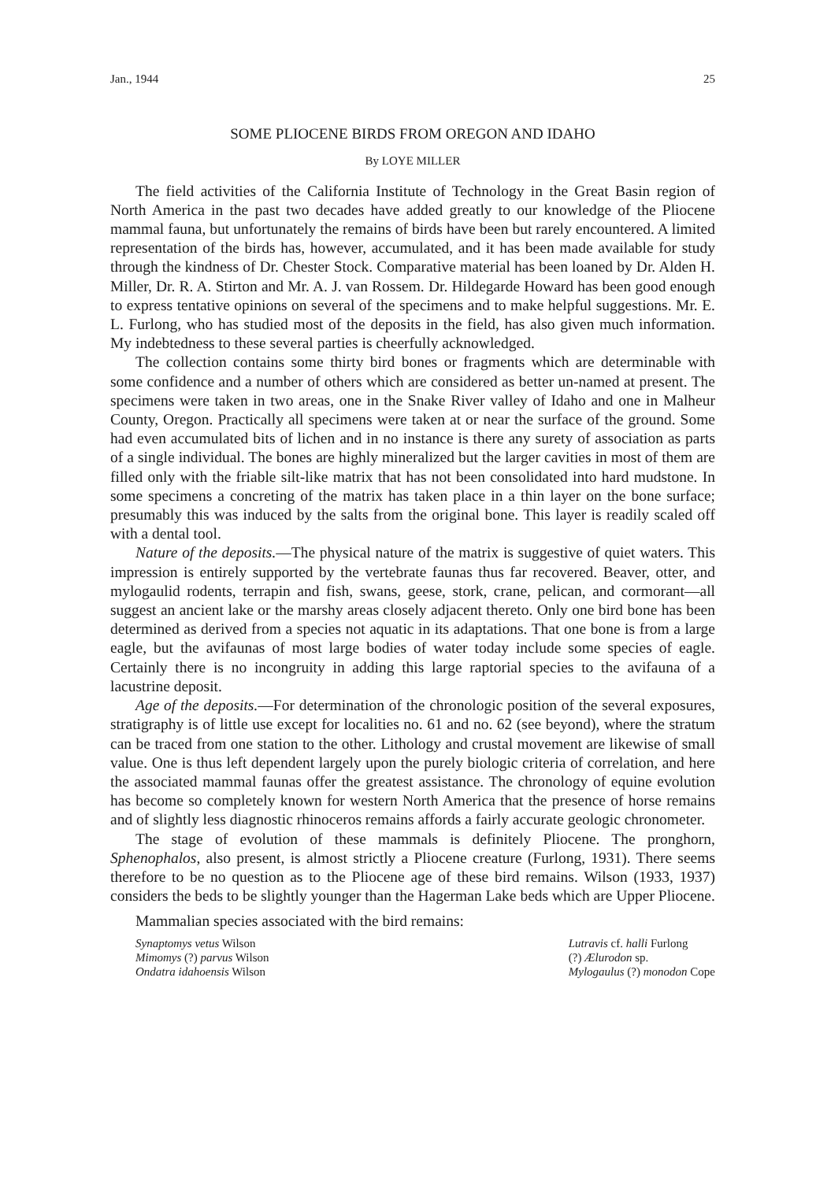Jan., 1944 25
SOME PLIOCENE BIRDS FROM OREGON AND IDAHO
By LOYE MILLER
The field activities of the California Institute of Technology in the Great Basin region of North America in the past two decades have added greatly to our knowledge of the Pliocene mammal fauna, but unfortunately the remains of birds have been but rarely encountered. A limited representation of the birds has, however, accumulated, and it has been made available for study through the kindness of Dr. Chester Stock. Comparative material has been loaned by Dr. Alden H. Miller, Dr. R. A. Stirton and Mr. A. J. van Rossem. Dr. Hildegarde Howard has been good enough to express tentative opinions on several of the specimens and to make helpful suggestions. Mr. E. L. Furlong, who has studied most of the deposits in the field, has also given much information. My indebtedness to these several parties is cheerfully acknowledged.
The collection contains some thirty bird bones or fragments which are determinable with some confidence and a number of others which are considered as better un-named at present. The specimens were taken in two areas, one in the Snake River valley of Idaho and one in Malheur County, Oregon. Practically all specimens were taken at or near the surface of the ground. Some had even accumulated bits of lichen and in no instance is there any surety of association as parts of a single individual. The bones are highly mineralized but the larger cavities in most of them are filled only with the friable silt-like matrix that has not been consolidated into hard mudstone. In some specimens a concreting of the matrix has taken place in a thin layer on the bone surface; presumably this was induced by the salts from the original bone. This layer is readily scaled off with a dental tool.
Nature of the deposits.—The physical nature of the matrix is suggestive of quiet waters. This impression is entirely supported by the vertebrate faunas thus far recovered. Beaver, otter, and mylogaulid rodents, terrapin and fish, swans, geese, stork, crane, pelican, and cormorant—all suggest an ancient lake or the marshy areas closely adjacent thereto. Only one bird bone has been determined as derived from a species not aquatic in its adaptations. That one bone is from a large eagle, but the avifaunas of most large bodies of water today include some species of eagle. Certainly there is no incongruity in adding this large raptorial species to the avifauna of a lacustrine deposit.
Age of the deposits.—For determination of the chronologic position of the several exposures, stratigraphy is of little use except for localities no. 61 and no. 62 (see beyond), where the stratum can be traced from one station to the other. Lithology and crustal movement are likewise of small value. One is thus left dependent largely upon the purely biologic criteria of correlation, and here the associated mammal faunas offer the greatest assistance. The chronology of equine evolution has become so completely known for western North America that the presence of horse remains and of slightly less diagnostic rhinoceros remains affords a fairly accurate geologic chronometer.
The stage of evolution of these mammals is definitely Pliocene. The pronghorn, Sphenophalos, also present, is almost strictly a Pliocene creature (Furlong, 1931). There seems therefore to be no question as to the Pliocene age of these bird remains. Wilson (1933, 1937) considers the beds to be slightly younger than the Hagerman Lake beds which are Upper Pliocene.
Mammalian species associated with the bird remains:
Synaptomys vetus Wilson
Mimomys (?) parvus Wilson
Ondatra idahoensis Wilson
Lutravis cf. halli Furlong
(?) Ælurodon sp.
Mylogaulus (?) monodon Cope